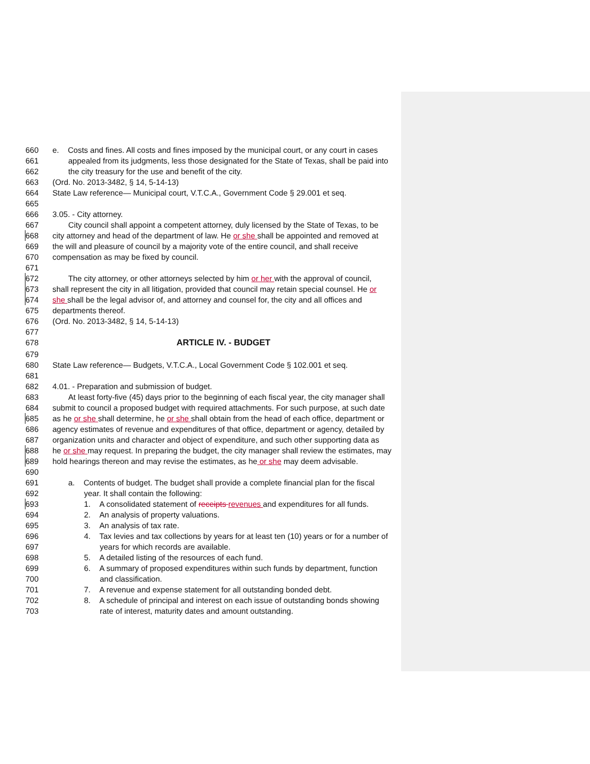660 e. Costs and fines. All costs and fines imposed by the municipal court, or any court in cases
661 appealed from its judgments, less those designated for the State of Texas, shall be paid into
662 the city treasury for the use and benefit of the city.
663 (Ord. No. 2013-3482, § 14, 5-14-13)
664 State Law reference— Municipal court, V.T.C.A., Government Code § 29.001 et seq.
665
666 3.05. - City attorney.
667 City council shall appoint a competent attorney, duly licensed by the State of Texas, to be
668 city attorney and head of the department of law. He or she shall be appointed and removed at
669 the will and pleasure of council by a majority vote of the entire council, and shall receive
670 compensation as may be fixed by council.
671
672 The city attorney, or other attorneys selected by him or her with the approval of council,
673 shall represent the city in all litigation, provided that council may retain special counsel. He or
674 she shall be the legal advisor of, and attorney and counsel for, the city and all offices and
675 departments thereof.
676 (Ord. No. 2013-3482, § 14, 5-14-13)
677
678 ARTICLE IV. - BUDGET
679
680 State Law reference— Budgets, V.T.C.A., Local Government Code § 102.001 et seq.
681
682 4.01. - Preparation and submission of budget.
683 At least forty-five (45) days prior to the beginning of each fiscal year, the city manager shall
684 submit to council a proposed budget with required attachments. For such purpose, at such date
685 as he or she shall determine, he or she shall obtain from the head of each office, department or
686 agency estimates of revenue and expenditures of that office, department or agency, detailed by
687 organization units and character and object of expenditure, and such other supporting data as
688 he or she may request. In preparing the budget, the city manager shall review the estimates, may
689 hold hearings thereon and may revise the estimates, as he or she may deem advisable.
690
691 a. Contents of budget. The budget shall provide a complete financial plan for the fiscal
692 year. It shall contain the following:
693 1. A consolidated statement of receipts revenues and expenditures for all funds.
694 2. An analysis of property valuations.
695 3. An analysis of tax rate.
696 4. Tax levies and tax collections by years for at least ten (10) years or for a number of
697 years for which records are available.
698 5. A detailed listing of the resources of each fund.
699 6. A summary of proposed expenditures within such funds by department, function
700 and classification.
701 7. A revenue and expense statement for all outstanding bonded debt.
702 8. A schedule of principal and interest on each issue of outstanding bonds showing
703 rate of interest, maturity dates and amount outstanding.